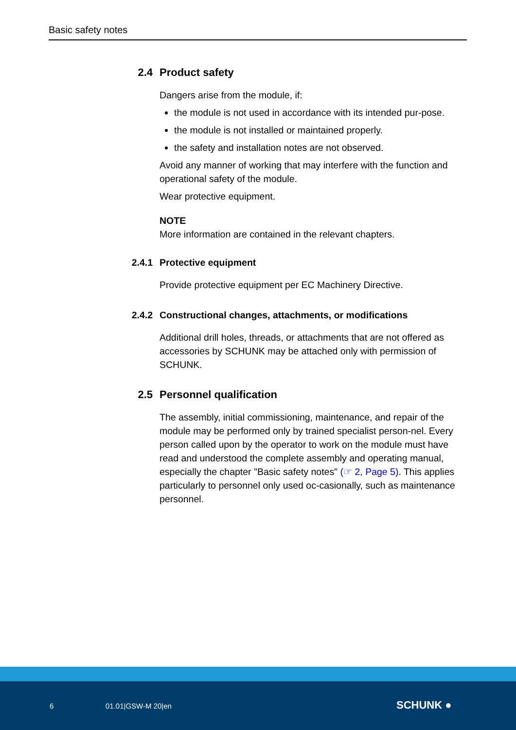Basic safety notes
2.4 Product safety
Dangers arise from the module, if:
the module is not used in accordance with its intended pur-pose.
the module is not installed or maintained properly.
the safety and installation notes are not observed.
Avoid any manner of working that may interfere with the function and operational safety of the module.
Wear protective equipment.
NOTE
More information are contained in the relevant chapters.
2.4.1 Protective equipment
Provide protective equipment per EC Machinery Directive.
2.4.2 Constructional changes, attachments, or modifications
Additional drill holes, threads, or attachments that are not offered as accessories by SCHUNK may be attached only with permission of SCHUNK.
2.5 Personnel qualification
The assembly, initial commissioning, maintenance, and repair of the module may be performed only by trained specialist person-nel. Every person called upon by the operator to work on the module must have read and understood the complete assembly and operating manual, especially the chapter "Basic safety notes" (☞ 2, Page 5). This applies particularly to personnel only used oc-casionally, such as maintenance personnel.
6 01.01|GSW-M 20|en SCHUNK ●